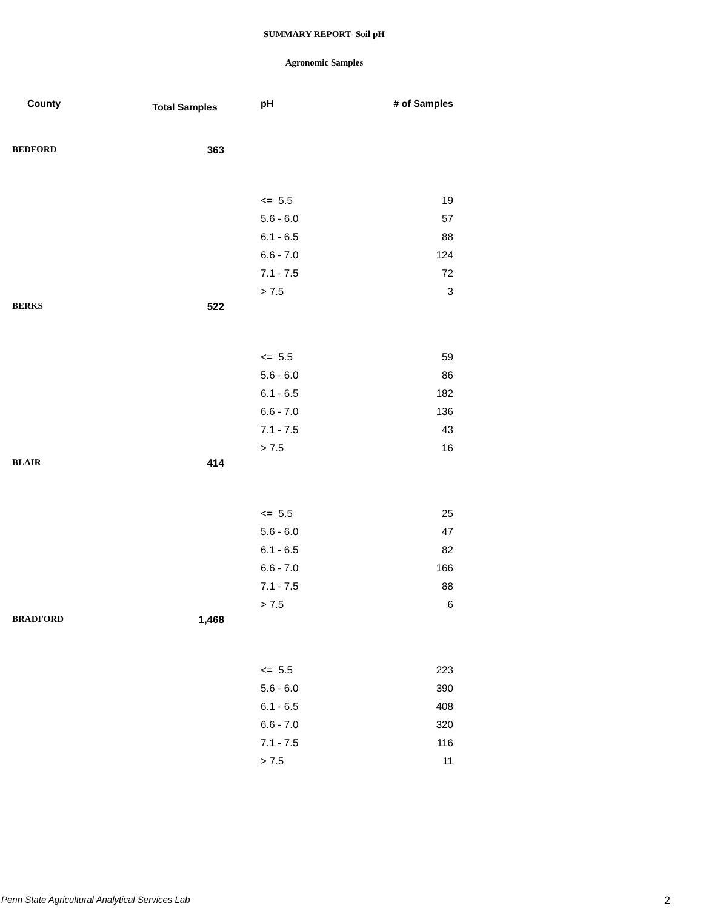SUMMARY REPORT- Soil pH
Agronomic Samples
| County | Total Samples | pH | # of Samples |
| --- | --- | --- | --- |
| BEDFORD | 363 | | |
| | | <= 5.5 | 19 |
| | | 5.6 - 6.0 | 57 |
| | | 6.1 - 6.5 | 88 |
| | | 6.6 - 7.0 | 124 |
| | | 7.1 - 7.5 | 72 |
| | | > 7.5 | 3 |
| BERKS | 522 | | |
| | | <= 5.5 | 59 |
| | | 5.6 - 6.0 | 86 |
| | | 6.1 - 6.5 | 182 |
| | | 6.6 - 7.0 | 136 |
| | | 7.1 - 7.5 | 43 |
| | | > 7.5 | 16 |
| BLAIR | 414 | | |
| | | <= 5.5 | 25 |
| | | 5.6 - 6.0 | 47 |
| | | 6.1 - 6.5 | 82 |
| | | 6.6 - 7.0 | 166 |
| | | 7.1 - 7.5 | 88 |
| | | > 7.5 | 6 |
| BRADFORD | 1,468 | | |
| | | <= 5.5 | 223 |
| | | 5.6 - 6.0 | 390 |
| | | 6.1 - 6.5 | 408 |
| | | 6.6 - 7.0 | 320 |
| | | 7.1 - 7.5 | 116 |
| | | > 7.5 | 11 |
Penn State Agricultural Analytical Services Lab
2